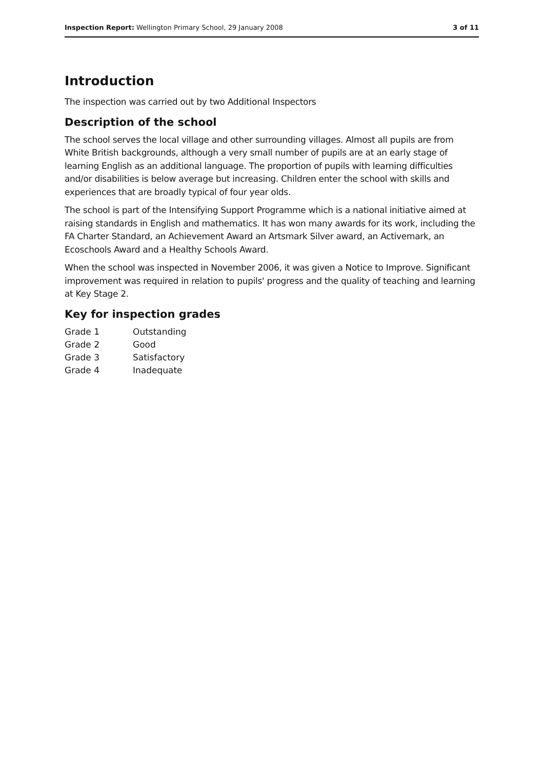Inspection Report: Wellington Primary School, 29 January 2008 3 of 11
Introduction
The inspection was carried out by two Additional Inspectors
Description of the school
The school serves the local village and other surrounding villages. Almost all pupils are from White British backgrounds, although a very small number of pupils are at an early stage of learning English as an additional language. The proportion of pupils with learning difficulties and/or disabilities is below average but increasing. Children enter the school with skills and experiences that are broadly typical of four year olds.
The school is part of the Intensifying Support Programme which is a national initiative aimed at raising standards in English and mathematics. It has won many awards for its work, including the FA Charter Standard, an Achievement Award an Artsmark Silver award, an Activemark, an Ecoschools Award and a Healthy Schools Award.
When the school was inspected in November 2006, it was given a Notice to Improve. Significant improvement was required in relation to pupils' progress and the quality of teaching and learning at Key Stage 2.
Key for inspection grades
| Grade 1 | Outstanding |
| Grade 2 | Good |
| Grade 3 | Satisfactory |
| Grade 4 | Inadequate |